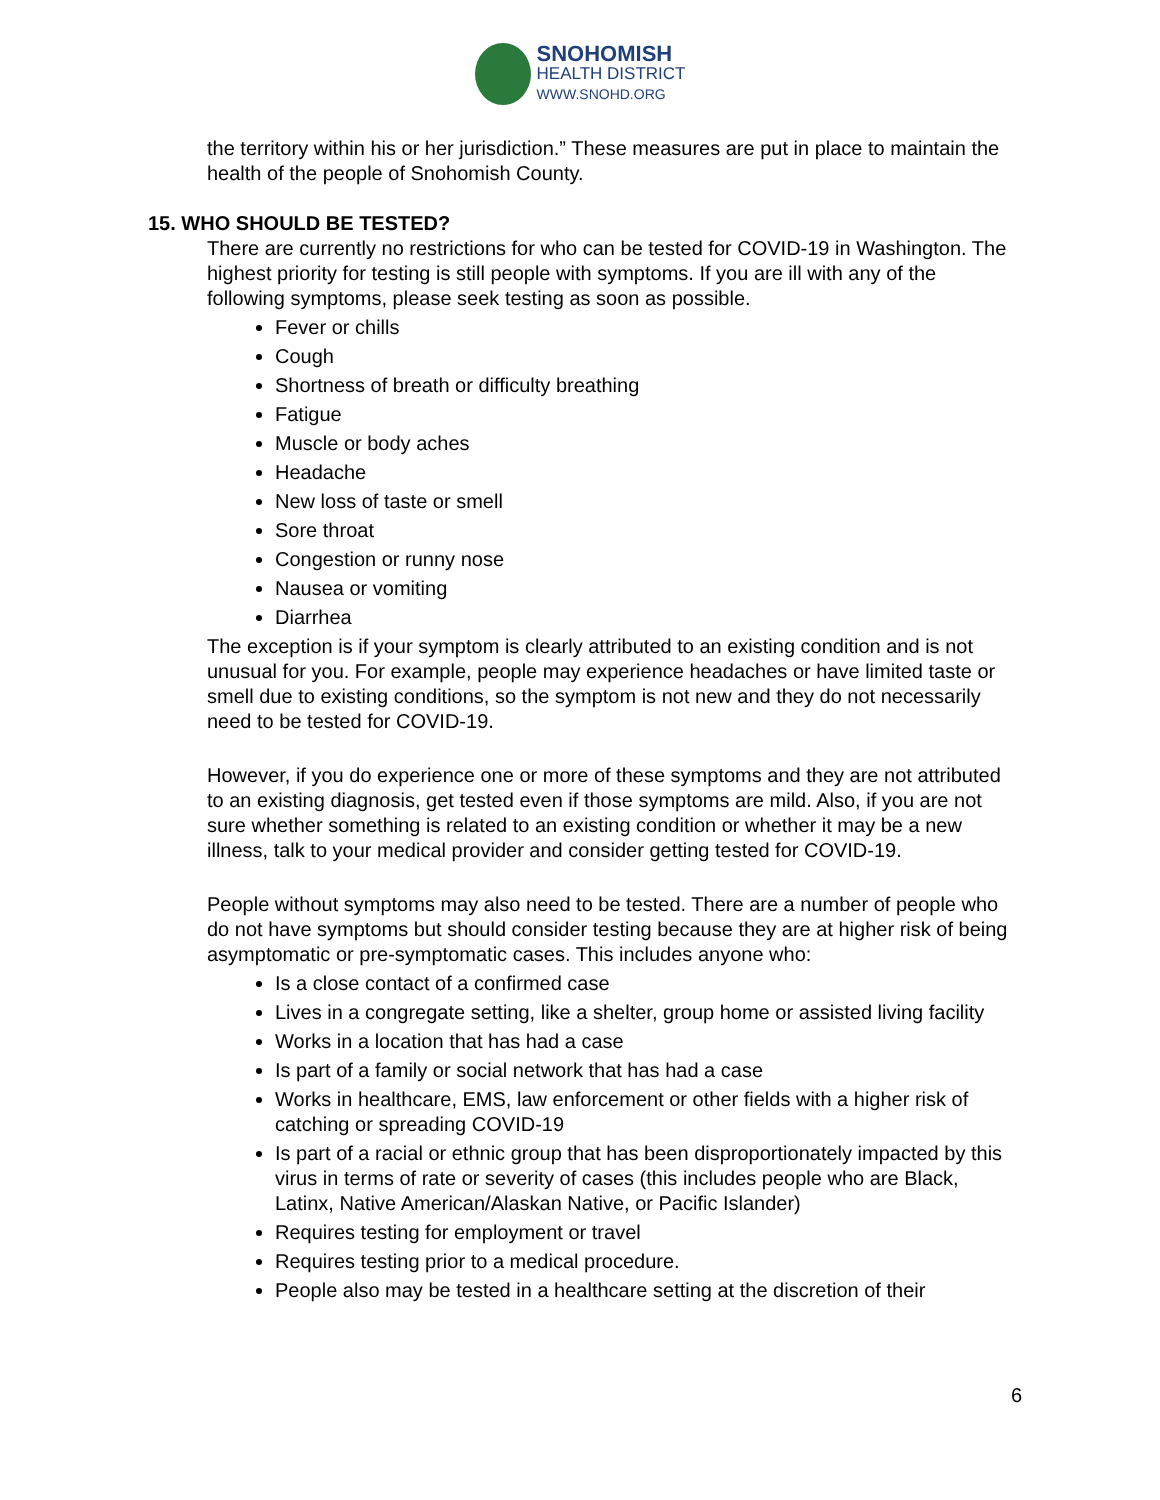SNOHOMISH
HEALTH DISTRICT
WWW.SNOHD.ORG
the territory within his or her jurisdiction.” These measures are put in place to maintain the health of the people of Snohomish County.
15. WHO SHOULD BE TESTED?
There are currently no restrictions for who can be tested for COVID-19 in Washington. The highest priority for testing is still people with symptoms. If you are ill with any of the following symptoms, please seek testing as soon as possible.
Fever or chills
Cough
Shortness of breath or difficulty breathing
Fatigue
Muscle or body aches
Headache
New loss of taste or smell
Sore throat
Congestion or runny nose
Nausea or vomiting
Diarrhea
The exception is if your symptom is clearly attributed to an existing condition and is not unusual for you. For example, people may experience headaches or have limited taste or smell due to existing conditions, so the symptom is not new and they do not necessarily need to be tested for COVID-19.
However, if you do experience one or more of these symptoms and they are not attributed to an existing diagnosis, get tested even if those symptoms are mild. Also, if you are not sure whether something is related to an existing condition or whether it may be a new illness, talk to your medical provider and consider getting tested for COVID-19.
People without symptoms may also need to be tested. There are a number of people who do not have symptoms but should consider testing because they are at higher risk of being asymptomatic or pre-symptomatic cases. This includes anyone who:
Is a close contact of a confirmed case
Lives in a congregate setting, like a shelter, group home or assisted living facility
Works in a location that has had a case
Is part of a family or social network that has had a case
Works in healthcare, EMS, law enforcement or other fields with a higher risk of catching or spreading COVID-19
Is part of a racial or ethnic group that has been disproportionately impacted by this virus in terms of rate or severity of cases (this includes people who are Black, Latinx, Native American/Alaskan Native, or Pacific Islander)
Requires testing for employment or travel
Requires testing prior to a medical procedure.
People also may be tested in a healthcare setting at the discretion of their
6